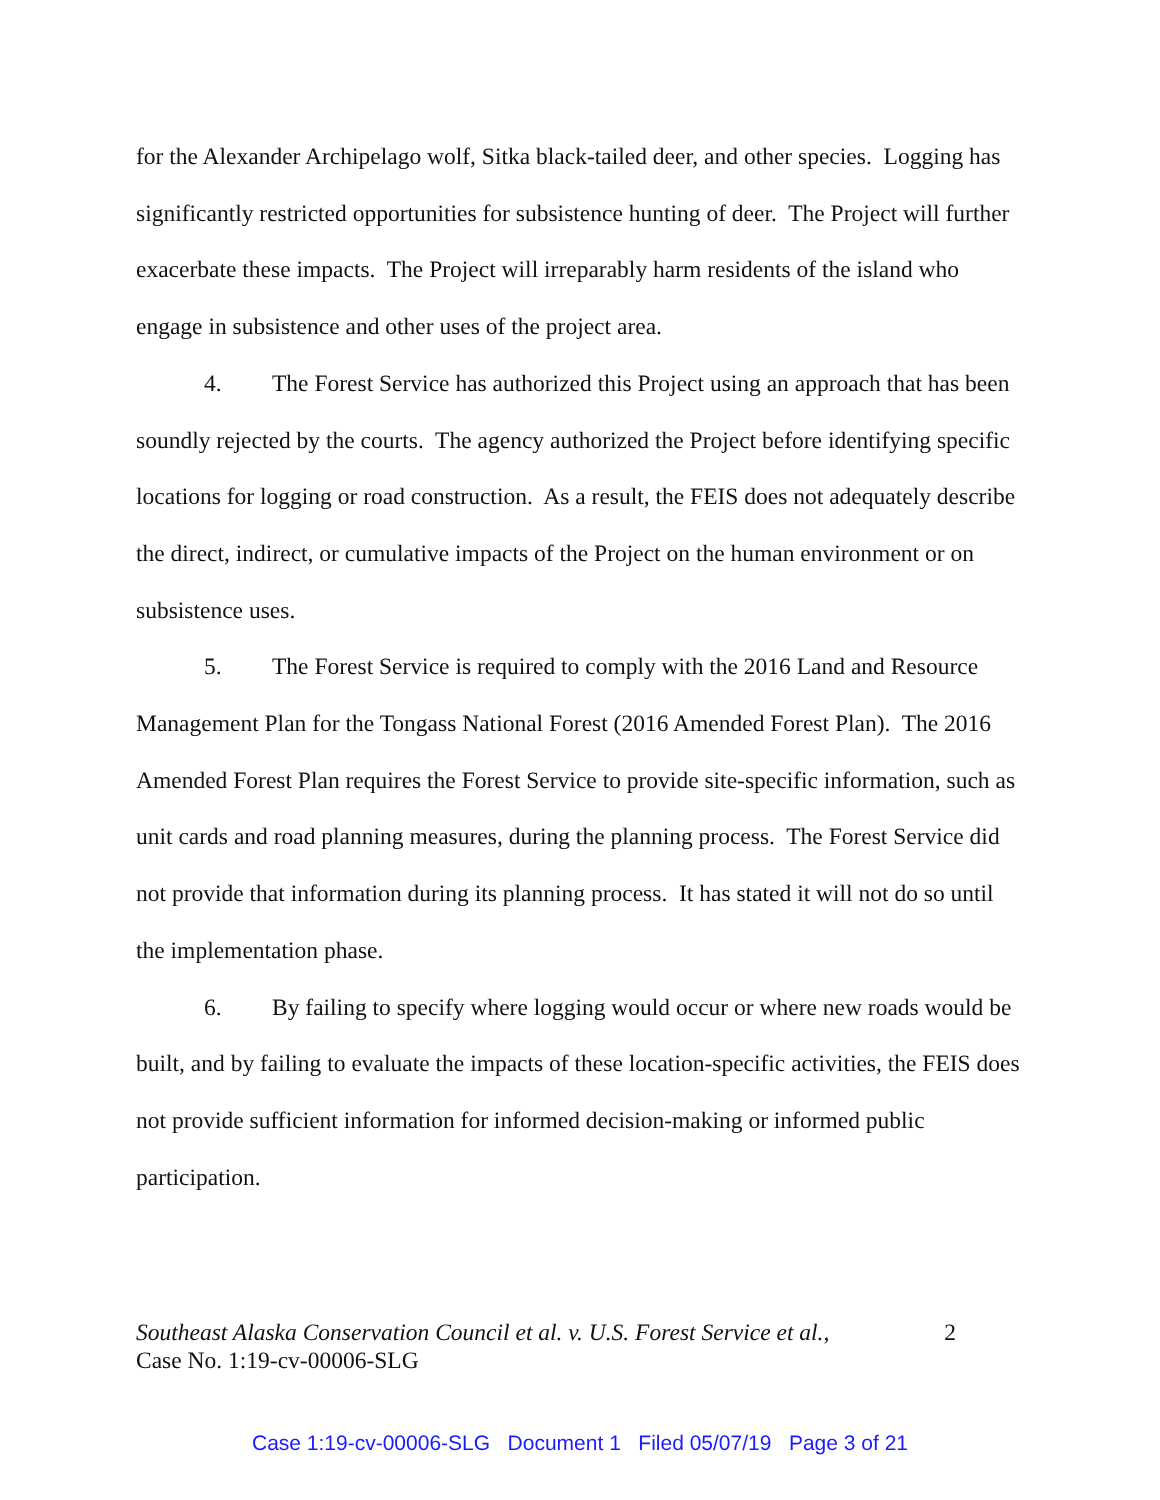for the Alexander Archipelago wolf, Sitka black-tailed deer, and other species. Logging has significantly restricted opportunities for subsistence hunting of deer. The Project will further exacerbate these impacts. The Project will irreparably harm residents of the island who engage in subsistence and other uses of the project area.
4. The Forest Service has authorized this Project using an approach that has been soundly rejected by the courts. The agency authorized the Project before identifying specific locations for logging or road construction. As a result, the FEIS does not adequately describe the direct, indirect, or cumulative impacts of the Project on the human environment or on subsistence uses.
5. The Forest Service is required to comply with the 2016 Land and Resource Management Plan for the Tongass National Forest (2016 Amended Forest Plan). The 2016 Amended Forest Plan requires the Forest Service to provide site-specific information, such as unit cards and road planning measures, during the planning process. The Forest Service did not provide that information during its planning process. It has stated it will not do so until the implementation phase.
6. By failing to specify where logging would occur or where new roads would be built, and by failing to evaluate the impacts of these location-specific activities, the FEIS does not provide sufficient information for informed decision-making or informed public participation.
2 Southeast Alaska Conservation Council et al. v. U.S. Forest Service et al.,
Case No. 1:19-cv-00006-SLG
Case 1:19-cv-00006-SLG Document 1 Filed 05/07/19 Page 3 of 21